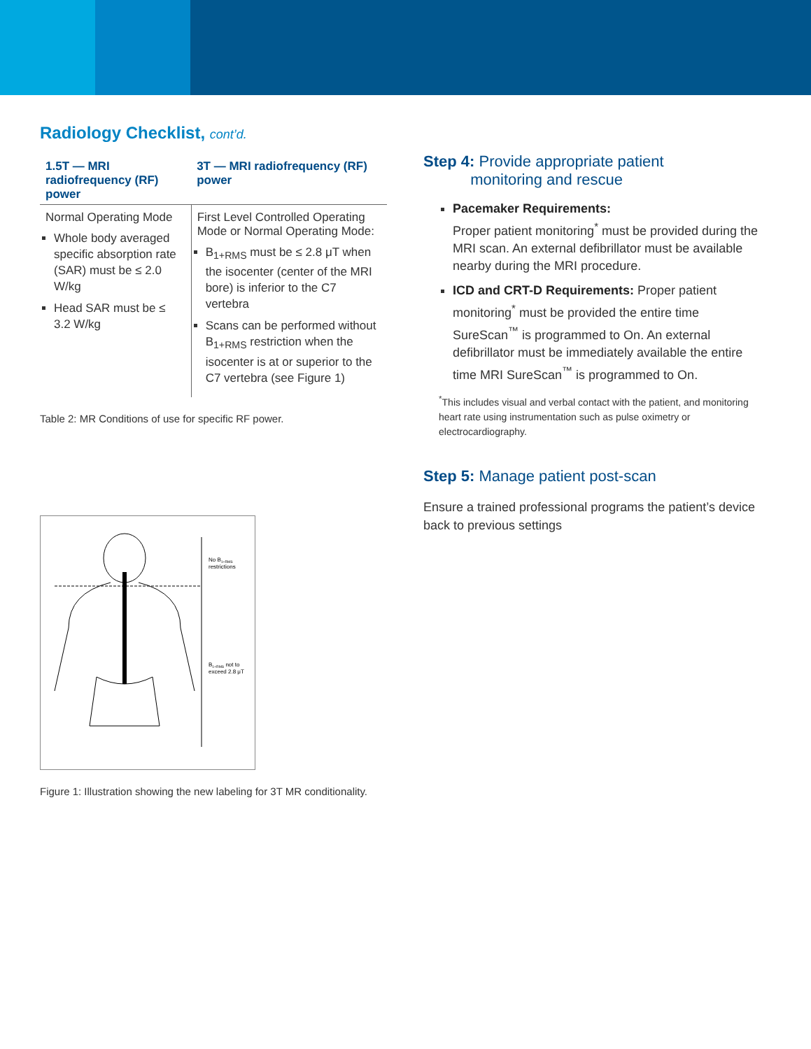Radiology Checklist, cont’d.
| 1.5T — MRI radiofrequency (RF) power | 3T — MRI radiofrequency (RF) power |
| --- | --- |
| Normal Operating Mode Whole body averaged specific absorption rate (SAR) must be ≤ 2.0 W/kg Head SAR must be ≤ 3.2 W/kg | First Level Controlled Operating Mode or Normal Operating Mode: B<sub>1+RMS</sub> must be ≤ 2.8 μT when the isocenter (center of the MRI bore) is inferior to the C7 vertebra Scans can be performed without B<sub>1+RMS</sub> restriction when the isocenter is at or superior to the C7 vertebra (see Figure 1) |
Table 2: MR Conditions of use for specific RF power.
No B1+RMS
restrictions
B1+RMS not to
exceed 2.8 μT
Figure 1: Illustration showing the new labeling for 3T MR conditionality.
Step 4: Provide appropriate patient
monitoring and rescue
Pacemaker Requirements:
Proper patient monitoring<sup>*</sup> must be provided during the MRI scan. An external defibrillator must be available nearby during the MRI procedure.
ICD and CRT-D Requirements: Proper patient monitoring<sup>*</sup> must be provided the entire time SureScan<sup>™</sup> is programmed to On. An external defibrillator must be immediately available the entire time MRI SureScan<sup>™</sup> is programmed to On.
<sup>*</sup> This includes visual and verbal contact with the patient, and monitoring heart rate using instrumentation such as pulse oximetry or electrocardiography.
Step 5: Manage patient post-scan
Ensure a trained professional programs the patient’s device back to previous settings